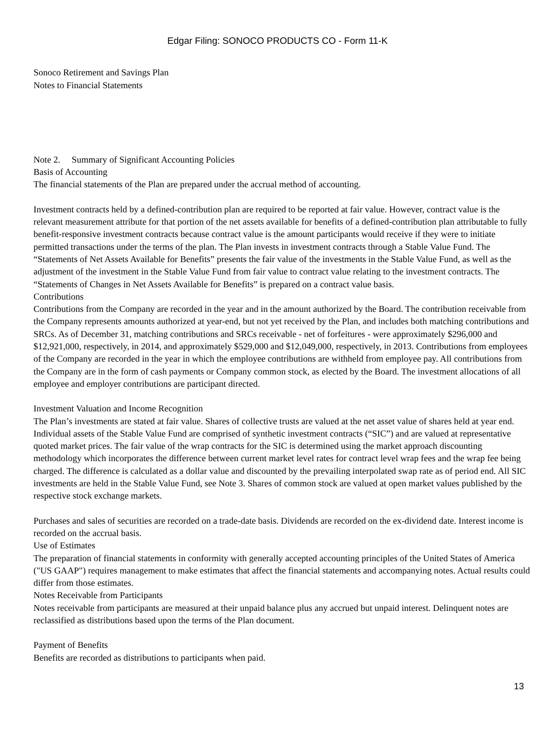Edgar Filing: SONOCO PRODUCTS CO - Form 11-K
Sonoco Retirement and Savings Plan
Notes to Financial Statements
Note 2. Summary of Significant Accounting Policies
Basis of Accounting
The financial statements of the Plan are prepared under the accrual method of accounting.
Investment contracts held by a defined-contribution plan are required to be reported at fair value. However, contract value is the relevant measurement attribute for that portion of the net assets available for benefits of a defined-contribution plan attributable to fully benefit-responsive investment contracts because contract value is the amount participants would receive if they were to initiate permitted transactions under the terms of the plan. The Plan invests in investment contracts through a Stable Value Fund. The “Statements of Net Assets Available for Benefits” presents the fair value of the investments in the Stable Value Fund, as well as the adjustment of the investment in the Stable Value Fund from fair value to contract value relating to the investment contracts. The “Statements of Changes in Net Assets Available for Benefits” is prepared on a contract value basis.
Contributions
Contributions from the Company are recorded in the year and in the amount authorized by the Board. The contribution receivable from the Company represents amounts authorized at year-end, but not yet received by the Plan, and includes both matching contributions and SRCs. As of December 31, matching contributions and SRCs receivable - net of forfeitures - were approximately $296,000 and $12,921,000, respectively, in 2014, and approximately $529,000 and $12,049,000, respectively, in 2013. Contributions from employees of the Company are recorded in the year in which the employee contributions are withheld from employee pay. All contributions from the Company are in the form of cash payments or Company common stock, as elected by the Board. The investment allocations of all employee and employer contributions are participant directed.
Investment Valuation and Income Recognition
The Plan’s investments are stated at fair value. Shares of collective trusts are valued at the net asset value of shares held at year end. Individual assets of the Stable Value Fund are comprised of synthetic investment contracts (“SIC”) and are valued at representative quoted market prices. The fair value of the wrap contracts for the SIC is determined using the market approach discounting methodology which incorporates the difference between current market level rates for contract level wrap fees and the wrap fee being charged. The difference is calculated as a dollar value and discounted by the prevailing interpolated swap rate as of period end. All SIC investments are held in the Stable Value Fund, see Note 3. Shares of common stock are valued at open market values published by the respective stock exchange markets.
Purchases and sales of securities are recorded on a trade-date basis. Dividends are recorded on the ex-dividend date. Interest income is recorded on the accrual basis.
Use of Estimates
The preparation of financial statements in conformity with generally accepted accounting principles of the United States of America ("US GAAP") requires management to make estimates that affect the financial statements and accompanying notes. Actual results could differ from those estimates.
Notes Receivable from Participants
Notes receivable from participants are measured at their unpaid balance plus any accrued but unpaid interest. Delinquent notes are reclassified as distributions based upon the terms of the Plan document.
Payment of Benefits
Benefits are recorded as distributions to participants when paid.
13